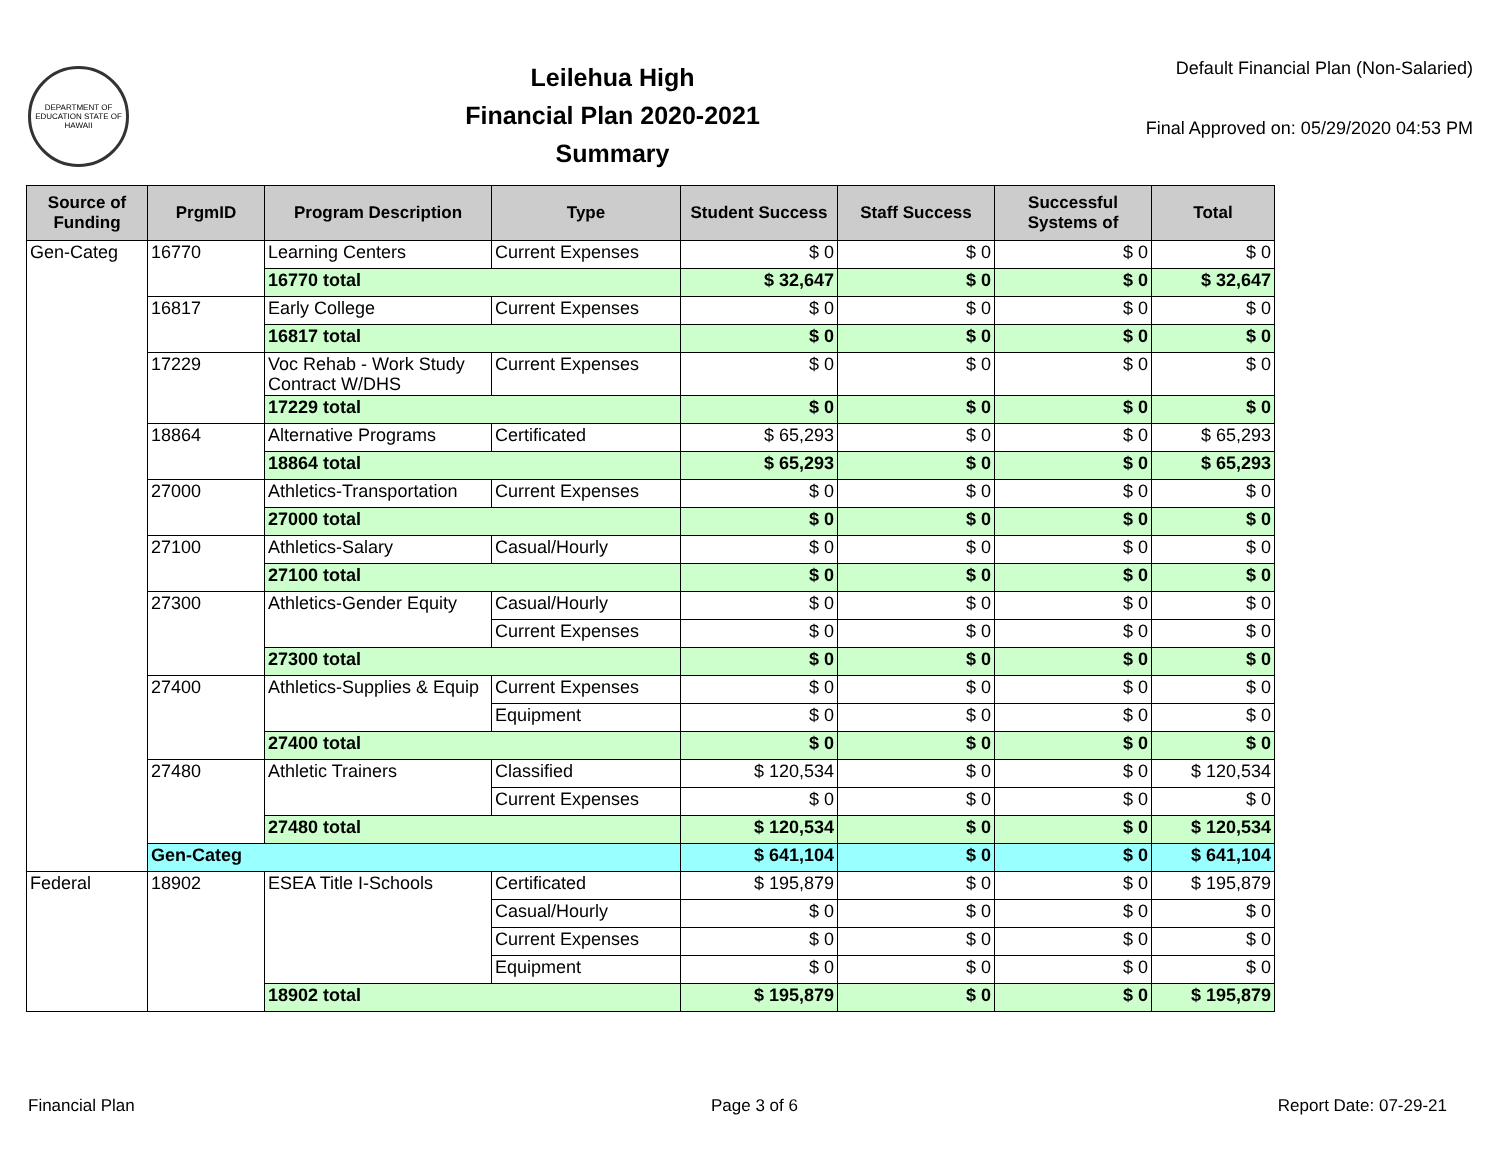DEPARTMENT OF EDUCATION STATE OF HAWAII
Leilehua High
Financial Plan 2020-2021
Summary
Default Financial Plan (Non-Salaried)
Final Approved on: 05/29/2020 04:53 PM
| Source of Funding | PrgmID | Program Description | Type | Student Success | Staff Success | Successful Systems of | Total |
| --- | --- | --- | --- | --- | --- | --- | --- |
| Gen-Categ | 16770 | Learning Centers | Current Expenses | $ 0 | $ 0 | $ 0 | $ 0 |
| | | 16770 total | | $ 32,647 | $ 0 | $ 0 | $ 32,647 |
| | 16817 | Early College | Current Expenses | $ 0 | $ 0 | $ 0 | $ 0 |
| | | 16817 total | | $ 0 | $ 0 | $ 0 | $ 0 |
| | 17229 | Voc Rehab - Work Study Contract W/DHS | Current Expenses | $ 0 | $ 0 | $ 0 | $ 0 |
| | | 17229 total | | $ 0 | $ 0 | $ 0 | $ 0 |
| | 18864 | Alternative Programs | Certificated | $ 65,293 | $ 0 | $ 0 | $ 65,293 |
| | | 18864 total | | $ 65,293 | $ 0 | $ 0 | $ 65,293 |
| | 27000 | Athletics-Transportation | Current Expenses | $ 0 | $ 0 | $ 0 | $ 0 |
| | | 27000 total | | $ 0 | $ 0 | $ 0 | $ 0 |
| | 27100 | Athletics-Salary | Casual/Hourly | $ 0 | $ 0 | $ 0 | $ 0 |
| | | 27100 total | | $ 0 | $ 0 | $ 0 | $ 0 |
| | 27300 | Athletics-Gender Equity | Casual/Hourly | $ 0 | $ 0 | $ 0 | $ 0 |
| | | | Current Expenses | $ 0 | $ 0 | $ 0 | $ 0 |
| | | 27300 total | | $ 0 | $ 0 | $ 0 | $ 0 |
| | 27400 | Athletics-Supplies & Equip | Current Expenses | $ 0 | $ 0 | $ 0 | $ 0 |
| | | | Equipment | $ 0 | $ 0 | $ 0 | $ 0 |
| | | 27400 total | | $ 0 | $ 0 | $ 0 | $ 0 |
| | 27480 | Athletic Trainers | Classified | $ 120,534 | $ 0 | $ 0 | $ 120,534 |
| | | | Current Expenses | $ 0 | $ 0 | $ 0 | $ 0 |
| | | 27480 total | | $ 120,534 | $ 0 | $ 0 | $ 120,534 |
| | Gen-Categ | | | $ 641,104 | $ 0 | $ 0 | $ 641,104 |
| Federal | 18902 | ESEA Title I-Schools | Certificated | $ 195,879 | $ 0 | $ 0 | $ 195,879 |
| | | | Casual/Hourly | $ 0 | $ 0 | $ 0 | $ 0 |
| | | | Current Expenses | $ 0 | $ 0 | $ 0 | $ 0 |
| | | | Equipment | $ 0 | $ 0 | $ 0 | $ 0 |
| | | 18902 total | | $ 195,879 | $ 0 | $ 0 | $ 195,879 |
Financial Plan Page 3 of 6 Report Date: 07-29-21